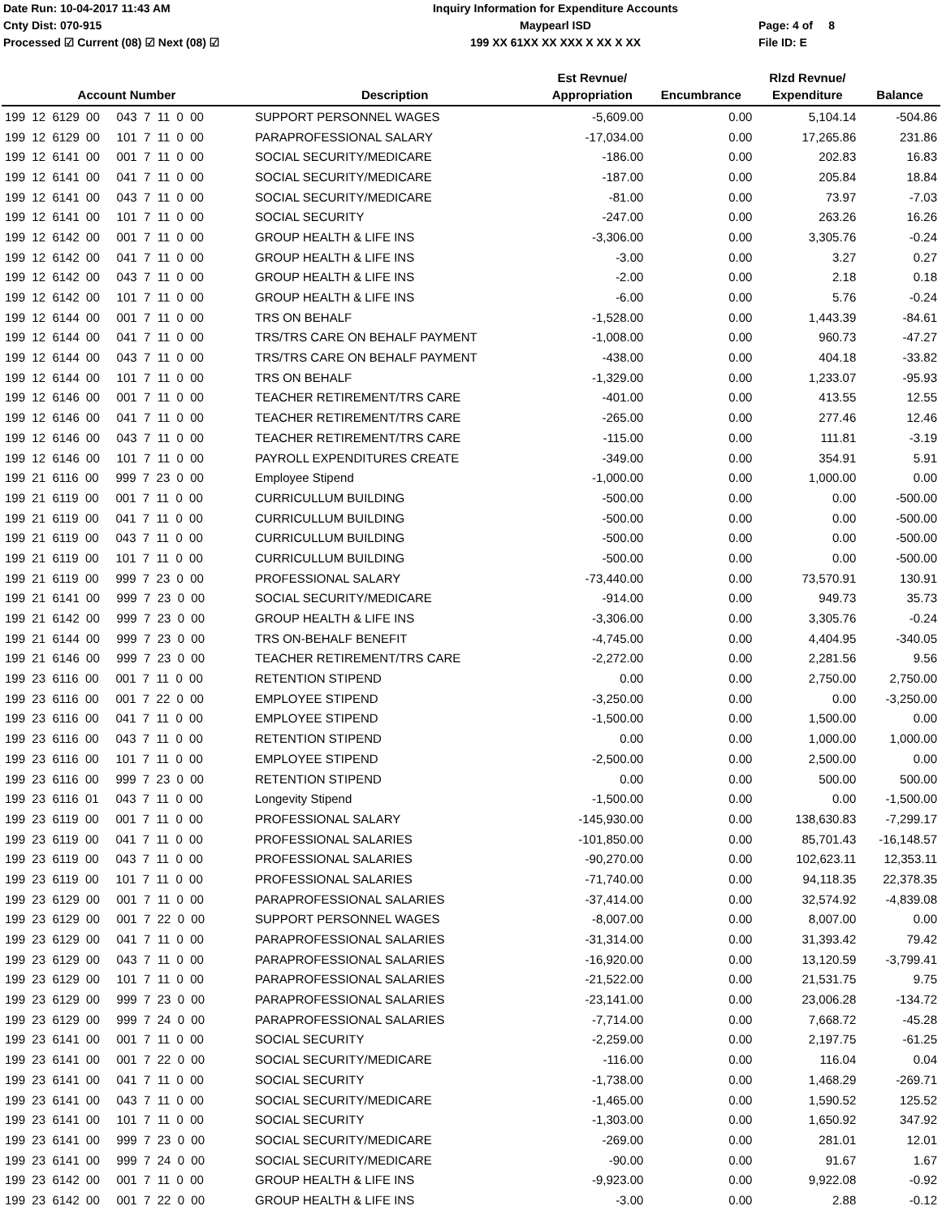Date Run: 10-04-2017 11:43 AM
Cnty Dist: 070-915
Processed ☑ Current (08) ☑ Next (08) ☑
Inquiry Information for Expenditure Accounts
Maypearl ISD
199 XX 61XX XX XXX X XX X XX
Page: 4 of 8
File ID: E
| Account Number | Description | Est Revnue/ Appropriation | Encumbrance | Rlzd Revnue/ Expenditure | Balance |
| --- | --- | --- | --- | --- | --- |
| 199 12 6129 00 043 7 11 0 00 | SUPPORT PERSONNEL WAGES | -5,609.00 | 0.00 | 5,104.14 | -504.86 |
| 199 12 6129 00 101 7 11 0 00 | PARAPROFESSIONAL SALARY | -17,034.00 | 0.00 | 17,265.86 | 231.86 |
| 199 12 6141 00 001 7 11 0 00 | SOCIAL SECURITY/MEDICARE | -186.00 | 0.00 | 202.83 | 16.83 |
| 199 12 6141 00 041 7 11 0 00 | SOCIAL SECURITY/MEDICARE | -187.00 | 0.00 | 205.84 | 18.84 |
| 199 12 6141 00 043 7 11 0 00 | SOCIAL SECURITY/MEDICARE | -81.00 | 0.00 | 73.97 | -7.03 |
| 199 12 6141 00 101 7 11 0 00 | SOCIAL SECURITY | -247.00 | 0.00 | 263.26 | 16.26 |
| 199 12 6142 00 001 7 11 0 00 | GROUP HEALTH & LIFE INS | -3,306.00 | 0.00 | 3,305.76 | -0.24 |
| 199 12 6142 00 041 7 11 0 00 | GROUP HEALTH & LIFE INS | -3.00 | 0.00 | 3.27 | 0.27 |
| 199 12 6142 00 043 7 11 0 00 | GROUP HEALTH & LIFE INS | -2.00 | 0.00 | 2.18 | 0.18 |
| 199 12 6142 00 101 7 11 0 00 | GROUP HEALTH & LIFE INS | -6.00 | 0.00 | 5.76 | -0.24 |
| 199 12 6144 00 001 7 11 0 00 | TRS ON BEHALF | -1,528.00 | 0.00 | 1,443.39 | -84.61 |
| 199 12 6144 00 041 7 11 0 00 | TRS/TRS CARE ON BEHALF PAYMENT | -1,008.00 | 0.00 | 960.73 | -47.27 |
| 199 12 6144 00 043 7 11 0 00 | TRS/TRS CARE ON BEHALF PAYMENT | -438.00 | 0.00 | 404.18 | -33.82 |
| 199 12 6144 00 101 7 11 0 00 | TRS ON BEHALF | -1,329.00 | 0.00 | 1,233.07 | -95.93 |
| 199 12 6146 00 001 7 11 0 00 | TEACHER RETIREMENT/TRS CARE | -401.00 | 0.00 | 413.55 | 12.55 |
| 199 12 6146 00 041 7 11 0 00 | TEACHER RETIREMENT/TRS CARE | -265.00 | 0.00 | 277.46 | 12.46 |
| 199 12 6146 00 043 7 11 0 00 | TEACHER RETIREMENT/TRS CARE | -115.00 | 0.00 | 111.81 | -3.19 |
| 199 12 6146 00 101 7 11 0 00 | PAYROLL EXPENDITURES CREATE | -349.00 | 0.00 | 354.91 | 5.91 |
| 199 21 6116 00 999 7 23 0 00 | Employee Stipend | -1,000.00 | 0.00 | 1,000.00 | 0.00 |
| 199 21 6119 00 001 7 11 0 00 | CURRICULLUM BUILDING | -500.00 | 0.00 | 0.00 | -500.00 |
| 199 21 6119 00 041 7 11 0 00 | CURRICULLUM BUILDING | -500.00 | 0.00 | 0.00 | -500.00 |
| 199 21 6119 00 043 7 11 0 00 | CURRICULLUM BUILDING | -500.00 | 0.00 | 0.00 | -500.00 |
| 199 21 6119 00 101 7 11 0 00 | CURRICULLUM BUILDING | -500.00 | 0.00 | 0.00 | -500.00 |
| 199 21 6119 00 999 7 23 0 00 | PROFESSIONAL SALARY | -73,440.00 | 0.00 | 73,570.91 | 130.91 |
| 199 21 6141 00 999 7 23 0 00 | SOCIAL SECURITY/MEDICARE | -914.00 | 0.00 | 949.73 | 35.73 |
| 199 21 6142 00 999 7 23 0 00 | GROUP HEALTH & LIFE INS | -3,306.00 | 0.00 | 3,305.76 | -0.24 |
| 199 21 6144 00 999 7 23 0 00 | TRS ON-BEHALF BENEFIT | -4,745.00 | 0.00 | 4,404.95 | -340.05 |
| 199 21 6146 00 999 7 23 0 00 | TEACHER RETIREMENT/TRS CARE | -2,272.00 | 0.00 | 2,281.56 | 9.56 |
| 199 23 6116 00 001 7 11 0 00 | RETENTION STIPEND | 0.00 | 0.00 | 2,750.00 | 2,750.00 |
| 199 23 6116 00 001 7 22 0 00 | EMPLOYEE STIPEND | -3,250.00 | 0.00 | 0.00 | -3,250.00 |
| 199 23 6116 00 041 7 11 0 00 | EMPLOYEE STIPEND | -1,500.00 | 0.00 | 1,500.00 | 0.00 |
| 199 23 6116 00 043 7 11 0 00 | RETENTION STIPEND | 0.00 | 0.00 | 1,000.00 | 1,000.00 |
| 199 23 6116 00 101 7 11 0 00 | EMPLOYEE STIPEND | -2,500.00 | 0.00 | 2,500.00 | 0.00 |
| 199 23 6116 00 999 7 23 0 00 | RETENTION STIPEND | 0.00 | 0.00 | 500.00 | 500.00 |
| 199 23 6116 01 043 7 11 0 00 | Longevity Stipend | -1,500.00 | 0.00 | 0.00 | -1,500.00 |
| 199 23 6119 00 001 7 11 0 00 | PROFESSIONAL SALARY | -145,930.00 | 0.00 | 138,630.83 | -7,299.17 |
| 199 23 6119 00 041 7 11 0 00 | PROFESSIONAL SALARIES | -101,850.00 | 0.00 | 85,701.43 | -16,148.57 |
| 199 23 6119 00 043 7 11 0 00 | PROFESSIONAL SALARIES | -90,270.00 | 0.00 | 102,623.11 | 12,353.11 |
| 199 23 6119 00 101 7 11 0 00 | PROFESSIONAL SALARIES | -71,740.00 | 0.00 | 94,118.35 | 22,378.35 |
| 199 23 6129 00 001 7 11 0 00 | PARAPROFESSIONAL SALARIES | -37,414.00 | 0.00 | 32,574.92 | -4,839.08 |
| 199 23 6129 00 001 7 22 0 00 | SUPPORT PERSONNEL WAGES | -8,007.00 | 0.00 | 8,007.00 | 0.00 |
| 199 23 6129 00 041 7 11 0 00 | PARAPROFESSIONAL SALARIES | -31,314.00 | 0.00 | 31,393.42 | 79.42 |
| 199 23 6129 00 043 7 11 0 00 | PARAPROFESSIONAL SALARIES | -16,920.00 | 0.00 | 13,120.59 | -3,799.41 |
| 199 23 6129 00 101 7 11 0 00 | PARAPROFESSIONAL SALARIES | -21,522.00 | 0.00 | 21,531.75 | 9.75 |
| 199 23 6129 00 999 7 23 0 00 | PARAPROFESSIONAL SALARIES | -23,141.00 | 0.00 | 23,006.28 | -134.72 |
| 199 23 6129 00 999 7 24 0 00 | PARAPROFESSIONAL SALARIES | -7,714.00 | 0.00 | 7,668.72 | -45.28 |
| 199 23 6141 00 001 7 11 0 00 | SOCIAL SECURITY | -2,259.00 | 0.00 | 2,197.75 | -61.25 |
| 199 23 6141 00 001 7 22 0 00 | SOCIAL SECURITY/MEDICARE | -116.00 | 0.00 | 116.04 | 0.04 |
| 199 23 6141 00 041 7 11 0 00 | SOCIAL SECURITY | -1,738.00 | 0.00 | 1,468.29 | -269.71 |
| 199 23 6141 00 043 7 11 0 00 | SOCIAL SECURITY/MEDICARE | -1,465.00 | 0.00 | 1,590.52 | 125.52 |
| 199 23 6141 00 101 7 11 0 00 | SOCIAL SECURITY | -1,303.00 | 0.00 | 1,650.92 | 347.92 |
| 199 23 6141 00 999 7 23 0 00 | SOCIAL SECURITY/MEDICARE | -269.00 | 0.00 | 281.01 | 12.01 |
| 199 23 6141 00 999 7 24 0 00 | SOCIAL SECURITY/MEDICARE | -90.00 | 0.00 | 91.67 | 1.67 |
| 199 23 6142 00 001 7 11 0 00 | GROUP HEALTH & LIFE INS | -9,923.00 | 0.00 | 9,922.08 | -0.92 |
| 199 23 6142 00 001 7 22 0 00 | GROUP HEALTH & LIFE INS | -3.00 | 0.00 | 2.88 | -0.12 |